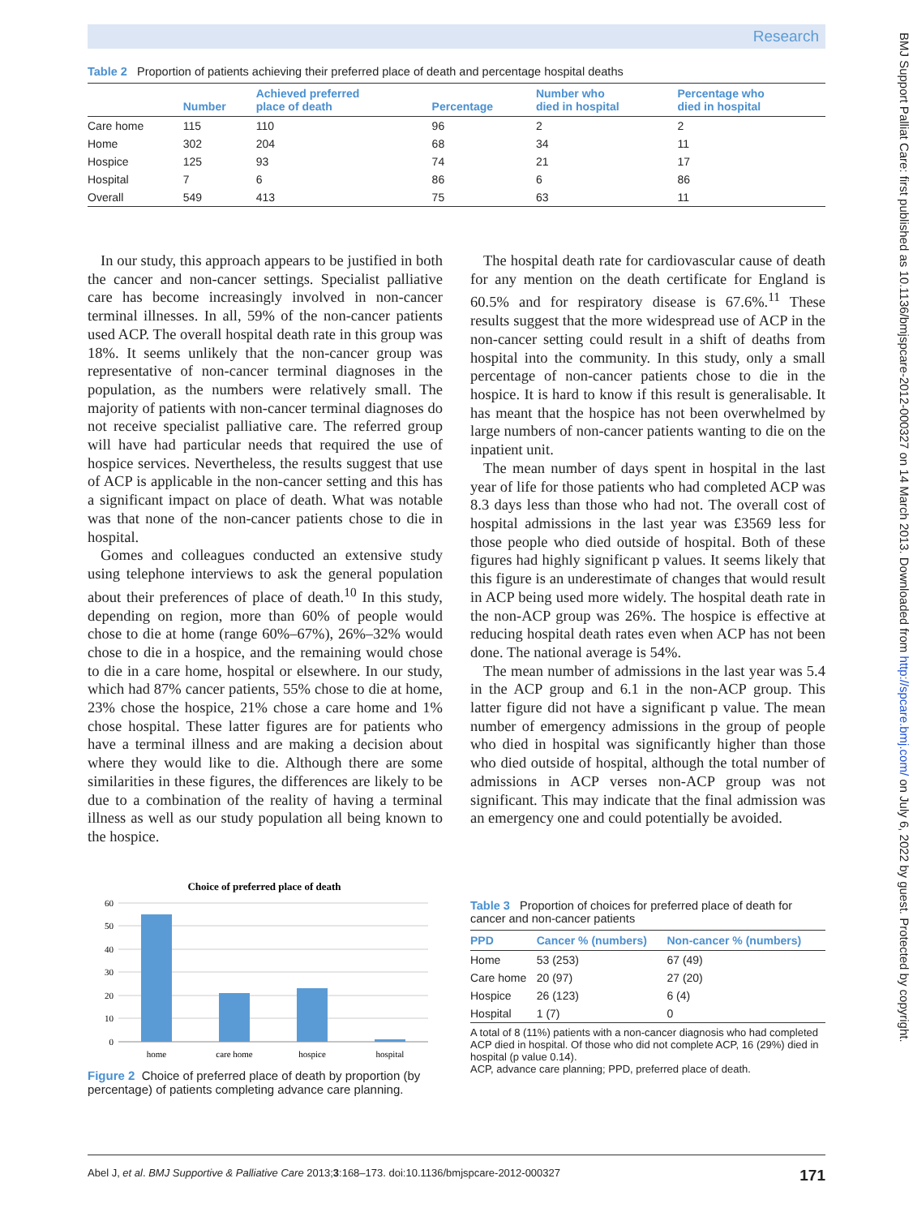Research
BMJ Support Palliat Care: first published as 10.1136/bmjspcare-2012-000327 on 14 March 2013. Downloaded from http://spcare.bmj.com/ on July 6, 2022 by guest. Protected by copyright.
Table 2 Proportion of patients achieving their preferred place of death and percentage hospital deaths
| | Number | Achieved preferred place of death | Percentage | Number who died in hospital | Percentage who died in hospital |
| --- | --- | --- | --- | --- | --- |
| Care home | 115 | 110 | 96 | 2 | 2 |
| Home | 302 | 204 | 68 | 34 | 11 |
| Hospice | 125 | 93 | 74 | 21 | 17 |
| Hospital | 7 | 6 | 86 | 6 | 86 |
| Overall | 549 | 413 | 75 | 63 | 11 |
In our study, this approach appears to be justified in both the cancer and non-cancer settings. Specialist palliative care has become increasingly involved in non-cancer terminal illnesses. In all, 59% of the non-cancer patients used ACP. The overall hospital death rate in this group was 18%. It seems unlikely that the non-cancer group was representative of non-cancer terminal diagnoses in the population, as the numbers were relatively small. The majority of patients with non-cancer terminal diagnoses do not receive specialist palliative care. The referred group will have had particular needs that required the use of hospice services. Nevertheless, the results suggest that use of ACP is applicable in the non-cancer setting and this has a significant impact on place of death. What was notable was that none of the non-cancer patients chose to die in hospital.
Gomes and colleagues conducted an extensive study using telephone interviews to ask the general population about their preferences of place of death.<sup>10</sup> In this study, depending on region, more than 60% of people would chose to die at home (range 60%–67%), 26%–32% would chose to die in a hospice, and the remaining would chose to die in a care home, hospital or elsewhere. In our study, which had 87% cancer patients, 55% chose to die at home, 23% chose the hospice, 21% chose a care home and 1% chose hospital. These latter figures are for patients who have a terminal illness and are making a decision about where they would like to die. Although there are some similarities in these figures, the differences are likely to be due to a combination of the reality of having a terminal illness as well as our study population all being known to the hospice.
The hospital death rate for cardiovascular cause of death for any mention on the death certificate for England is 60.5% and for respiratory disease is 67.6%.<sup>11</sup> These results suggest that the more widespread use of ACP in the non-cancer setting could result in a shift of deaths from hospital into the community. In this study, only a small percentage of non-cancer patients chose to die in the hospice. It is hard to know if this result is generalisable. It has meant that the hospice has not been overwhelmed by large numbers of non-cancer patients wanting to die on the inpatient unit.
The mean number of days spent in hospital in the last year of life for those patients who had completed ACP was 8.3 days less than those who had not. The overall cost of hospital admissions in the last year was £3569 less for those people who died outside of hospital. Both of these figures had highly significant p values. It seems likely that this figure is an underestimate of changes that would result in ACP being used more widely. The hospital death rate in the non-ACP group was 26%. The hospice is effective at reducing hospital death rates even when ACP has not been done. The national average is 54%.
The mean number of admissions in the last year was 5.4 in the ACP group and 6.1 in the non-ACP group. This latter figure did not have a significant p value. The mean number of emergency admissions in the group of people who died in hospital was significantly higher than those who died outside of hospital, although the total number of admissions in ACP verses non-ACP group was not significant. This may indicate that the final admission was an emergency one and could potentially be avoided.
Choice of preferred place of death
60
50
40
30
20
10
0
home
care home
hospice
hospital
Figure 2 Choice of preferred place of death by proportion (by percentage) of patients completing advance care planning.
Table 3 Proportion of choices for preferred place of death for cancer and non-cancer patients
| PPD | Cancer % (numbers) | Non-cancer % (numbers) |
| --- | --- | --- |
| Home | 53 (253) | 67 (49) |
| Care home | 20 (97) | 27 (20) |
| Hospice | 26 (123) | 6 (4) |
| Hospital | 1 (7) | 0 |
A total of 8 (11%) patients with a non-cancer diagnosis who had completed ACP died in hospital. Of those who did not complete ACP, 16 (29%) died in hospital (p value 0.14).
ACP, advance care planning; PPD, preferred place of death.
Abel J, et al. BMJ Supportive & Palliative Care 2013;3:168–173. doi:10.1136/bmjspcare-2012-000327 171